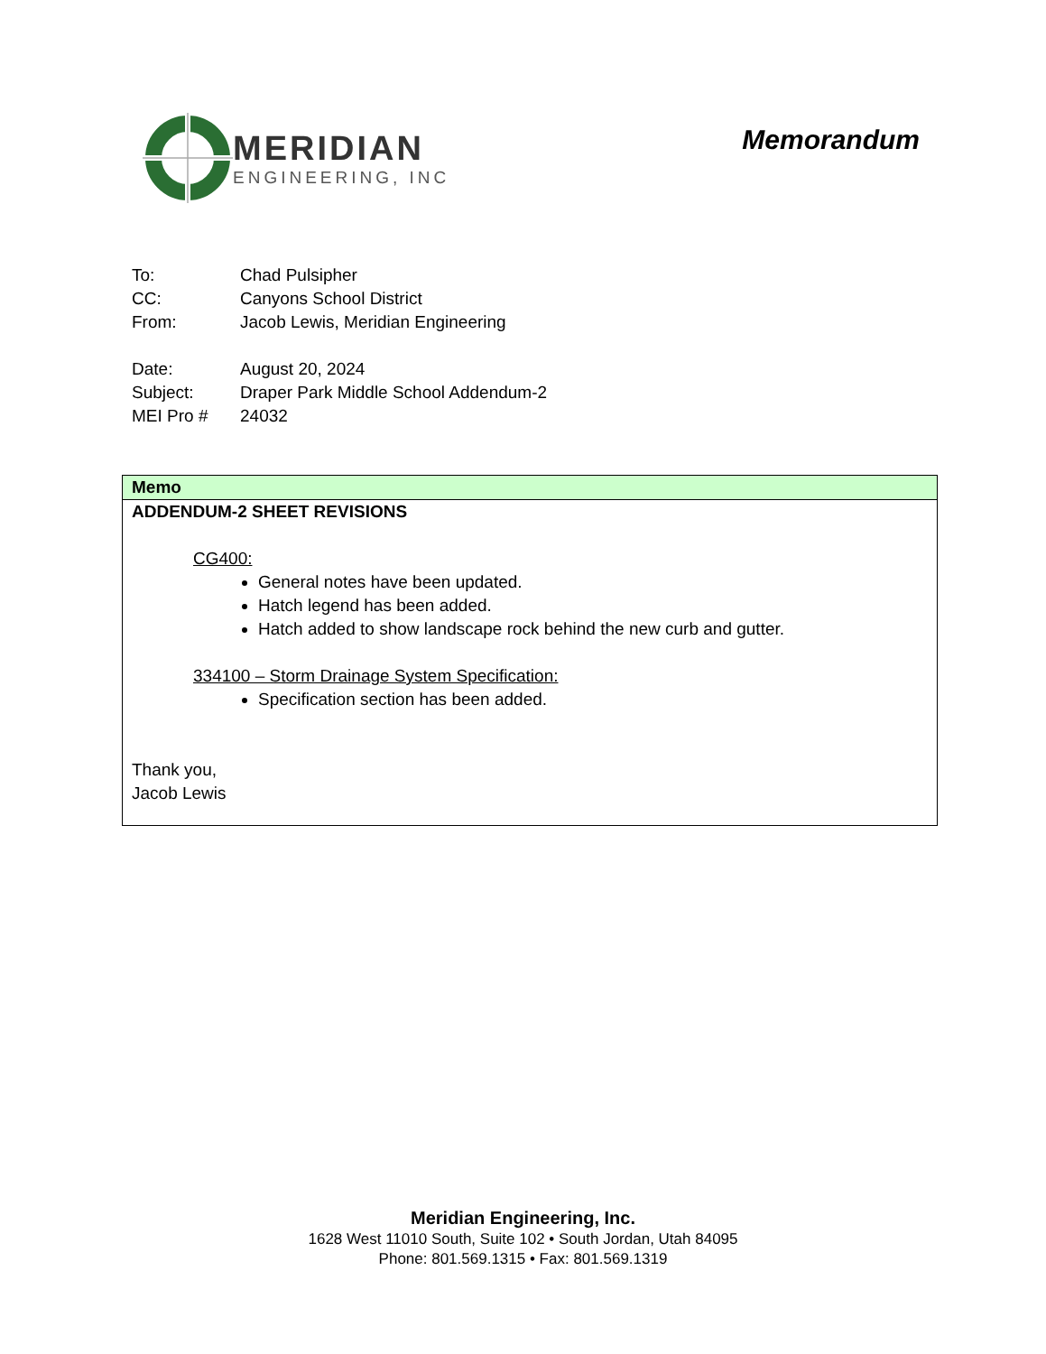MERIDIAN
ENGINEERING, INC
Memorandum
To: Chad Pulsipher
CC: Canyons School District
From: Jacob Lewis, Meridian Engineering
Date: August 20, 2024
Subject: Draper Park Middle School Addendum-2
MEI Pro # 24032
Memo
ADDENDUM-2 SHEET REVISIONS
CG400:
General notes have been updated.
Hatch legend has been added.
Hatch added to show landscape rock behind the new curb and gutter.
334100 – Storm Drainage System Specification:
Specification section has been added.
Thank you,
Jacob Lewis
Meridian Engineering, Inc.
1628 West 11010 South, Suite 102 • South Jordan, Utah 84095
Phone: 801.569.1315 • Fax: 801.569.1319